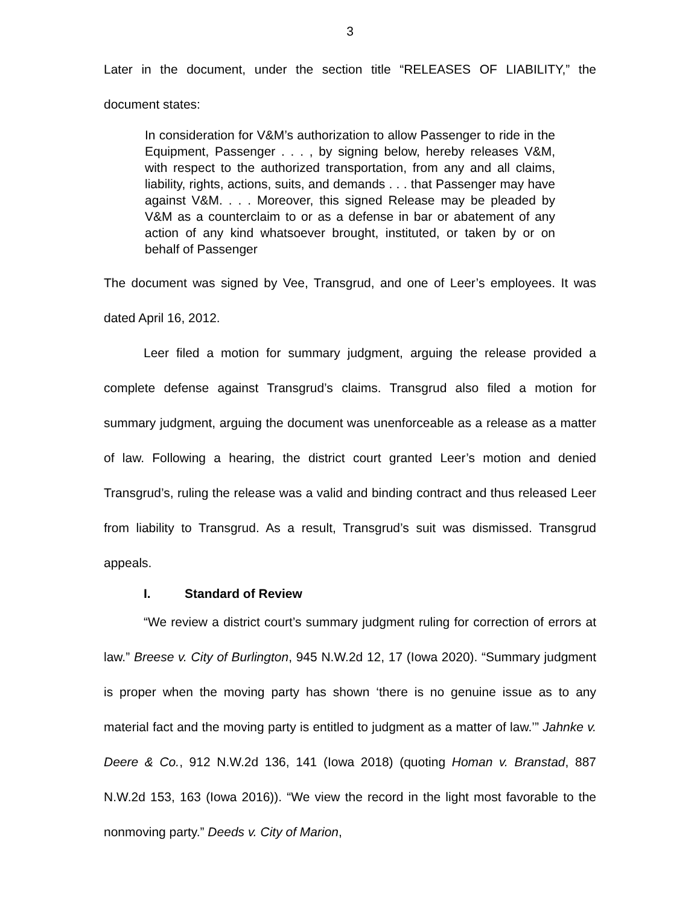3
Later in the document, under the section title “RELEASES OF LIABILITY,” the document states:
In consideration for V&M’s authorization to allow Passenger to ride in the Equipment, Passenger . . . , by signing below, hereby releases V&M, with respect to the authorized transportation, from any and all claims, liability, rights, actions, suits, and demands . . . that Passenger may have against V&M. . . . Moreover, this signed Release may be pleaded by V&M as a counterclaim to or as a defense in bar or abatement of any action of any kind whatsoever brought, instituted, or taken by or on behalf of Passenger
The document was signed by Vee, Transgrud, and one of Leer’s employees. It was dated April 16, 2012.
Leer filed a motion for summary judgment, arguing the release provided a complete defense against Transgrud’s claims. Transgrud also filed a motion for summary judgment, arguing the document was unenforceable as a release as a matter of law. Following a hearing, the district court granted Leer’s motion and denied Transgrud’s, ruling the release was a valid and binding contract and thus released Leer from liability to Transgrud. As a result, Transgrud’s suit was dismissed. Transgrud appeals.
I. Standard of Review
“We review a district court’s summary judgment ruling for correction of errors at law.” Breese v. City of Burlington, 945 N.W.2d 12, 17 (Iowa 2020). “Summary judgment is proper when the moving party has shown ‘there is no genuine issue as to any material fact and the moving party is entitled to judgment as a matter of law.’” Jahnke v. Deere & Co., 912 N.W.2d 136, 141 (Iowa 2018) (quoting Homan v. Branstad, 887 N.W.2d 153, 163 (Iowa 2016)). “We view the record in the light most favorable to the nonmoving party.” Deeds v. City of Marion,